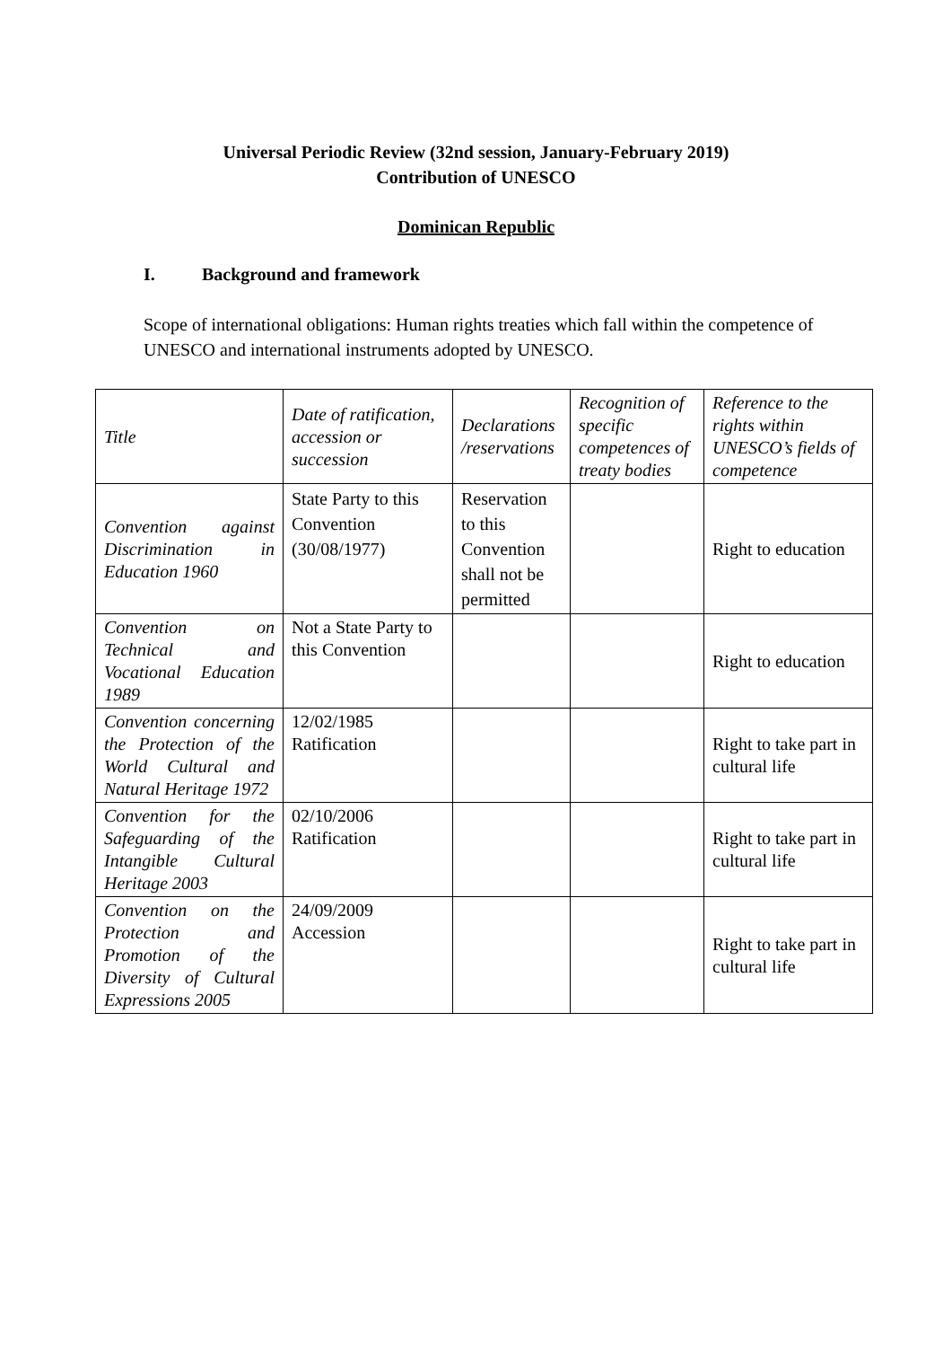Universal Periodic Review (32nd session, January-February 2019)
Contribution of UNESCO
Dominican Republic
I. Background and framework
Scope of international obligations: Human rights treaties which fall within the competence of UNESCO and international instruments adopted by UNESCO.
| Title | Date of ratification, accession or succession | Declarations /reservations | Recognition of specific competences of treaty bodies | Reference to the rights within UNESCO’s fields of competence |
| --- | --- | --- | --- | --- |
| Convention against Discrimination in Education 1960 | State Party to this Convention (30/08/1977) | Reservation to this Convention shall not be permitted | | Right to education |
| Convention on Technical and Vocational Education 1989 | Not a State Party to this Convention | | | Right to education |
| Convention concerning the Protection of the World Cultural and Natural Heritage 1972 | 12/02/1985 Ratification | | | Right to take part in cultural life |
| Convention for the Safeguarding of the Intangible Cultural Heritage 2003 | 02/10/2006 Ratification | | | Right to take part in cultural life |
| Convention on the Protection and Promotion of the Diversity of Cultural Expressions 2005 | 24/09/2009 Accession | | | Right to take part in cultural life |